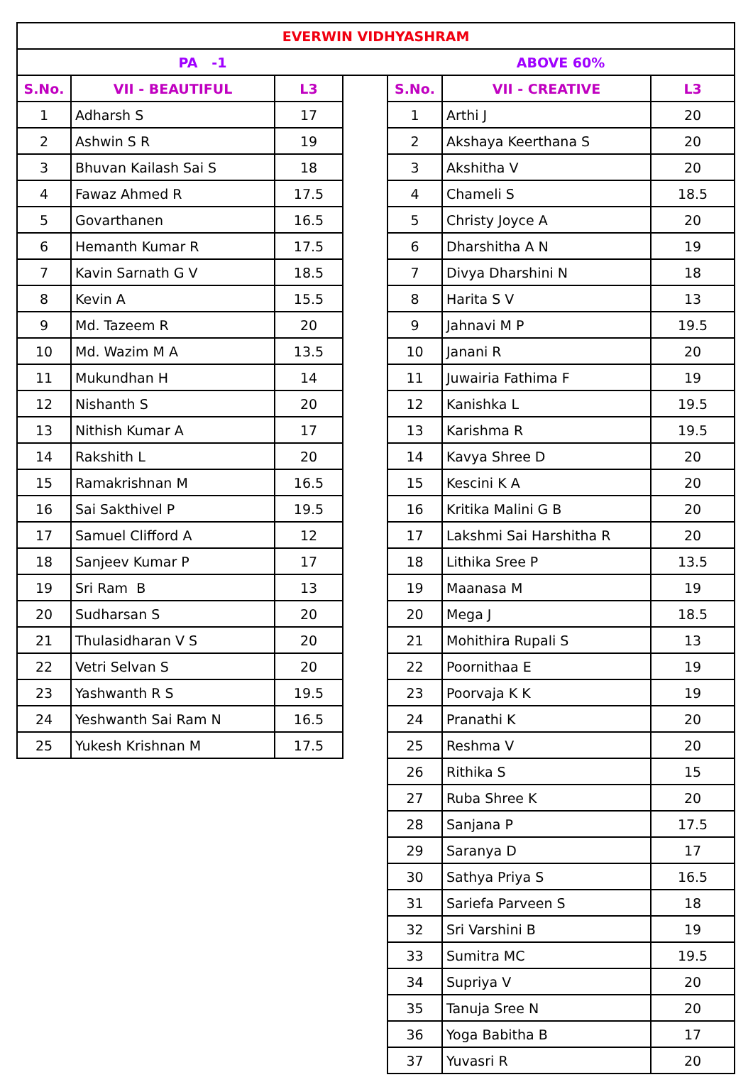| EVERWIN VIDHYASHRAM | | | | | | |
| PA -1 | | | | ABOVE 60% | | |
| S.No. | VII - BEAUTIFUL | L3 | | S.No. | VII - CREATIVE | L3 |
| 1 | Adharsh S | 17 | | 1 | Arthi J | 20 |
| 2 | Ashwin S R | 19 | | 2 | Akshaya Keerthana S | 20 |
| 3 | Bhuvan Kailash Sai S | 18 | | 3 | Akshitha V | 20 |
| 4 | Fawaz Ahmed R | 17.5 | | 4 | Chameli S | 18.5 |
| 5 | Govarthanen | 16.5 | | 5 | Christy Joyce A | 20 |
| 6 | Hemanth Kumar R | 17.5 | | 6 | Dharshitha A N | 19 |
| 7 | Kavin Sarnath G V | 18.5 | | 7 | Divya Dharshini N | 18 |
| 8 | Kevin A | 15.5 | | 8 | Harita S V | 13 |
| 9 | Md. Tazeem R | 20 | | 9 | Jahnavi M P | 19.5 |
| 10 | Md. Wazim M A | 13.5 | | 10 | Janani R | 20 |
| 11 | Mukundhan H | 14 | | 11 | Juwairia Fathima F | 19 |
| 12 | Nishanth S | 20 | | 12 | Kanishka L | 19.5 |
| 13 | Nithish Kumar A | 17 | | 13 | Karishma R | 19.5 |
| 14 | Rakshith L | 20 | | 14 | Kavya Shree D | 20 |
| 15 | Ramakrishnan M | 16.5 | | 15 | Kescini K A | 20 |
| 16 | Sai Sakthivel P | 19.5 | | 16 | Kritika Malini G B | 20 |
| 17 | Samuel Clifford A | 12 | | 17 | Lakshmi Sai Harshitha R | 20 |
| 18 | Sanjeev Kumar P | 17 | | 18 | Lithika Sree P | 13.5 |
| 19 | Sri Ram B | 13 | | 19 | Maanasa M | 19 |
| 20 | Sudharsan S | 20 | | 20 | Mega J | 18.5 |
| 21 | Thulasidharan V S | 20 | | 21 | Mohithira Rupali S | 13 |
| 22 | Vetri Selvan S | 20 | | 22 | Poornithaa E | 19 |
| 23 | Yashwanth R S | 19.5 | | 23 | Poorvaja K K | 19 |
| 24 | Yeshwanth Sai Ram N | 16.5 | | 24 | Pranathi K | 20 |
| 25 | Yukesh Krishnan M | 17.5 | | 25 | Reshma V | 20 |
| | | | | 26 | Rithika S | 15 |
| | | | | 27 | Ruba Shree K | 20 |
| | | | | 28 | Sanjana P | 17.5 |
| | | | | 29 | Saranya D | 17 |
| | | | | 30 | Sathya Priya S | 16.5 |
| | | | | 31 | Sariefa Parveen S | 18 |
| | | | | 32 | Sri Varshini B | 19 |
| | | | | 33 | Sumitra MC | 19.5 |
| | | | | 34 | Supriya V | 20 |
| | | | | 35 | Tanuja Sree N | 20 |
| | | | | 36 | Yoga Babitha B | 17 |
| | | | | 37 | Yuvasri R | 20 |